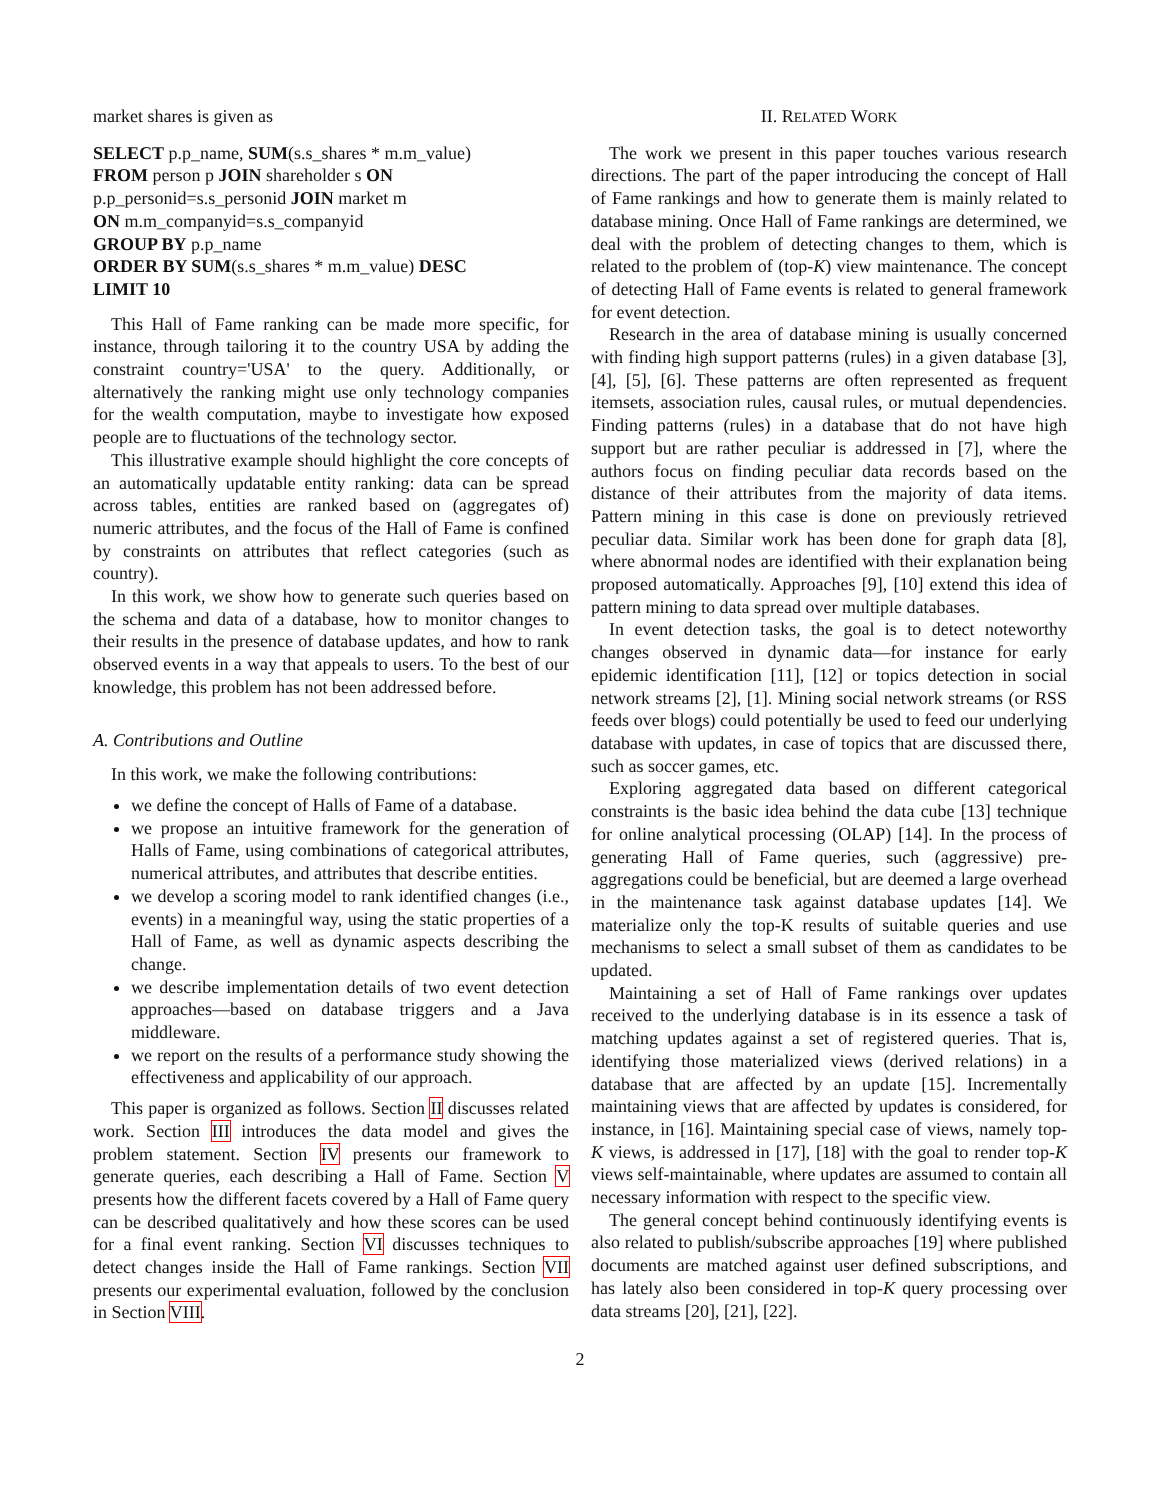market shares is given as
SELECT p.p_name, SUM(s.s_shares * m.m_value)
FROM person p JOIN shareholder s ON
p.p_personid=s.s_personid JOIN market m
ON m.m_companyid=s.s_companyid
GROUP BY p.p_name
ORDER BY SUM(s.s_shares * m.m_value) DESC
LIMIT 10
This Hall of Fame ranking can be made more specific, for instance, through tailoring it to the country USA by adding the constraint country='USA' to the query. Additionally, or alternatively the ranking might use only technology companies for the wealth computation, maybe to investigate how exposed people are to fluctuations of the technology sector.
This illustrative example should highlight the core concepts of an automatically updatable entity ranking: data can be spread across tables, entities are ranked based on (aggregates of) numeric attributes, and the focus of the Hall of Fame is confined by constraints on attributes that reflect categories (such as country).
In this work, we show how to generate such queries based on the schema and data of a database, how to monitor changes to their results in the presence of database updates, and how to rank observed events in a way that appeals to users. To the best of our knowledge, this problem has not been addressed before.
A. Contributions and Outline
In this work, we make the following contributions:
we define the concept of Halls of Fame of a database.
we propose an intuitive framework for the generation of Halls of Fame, using combinations of categorical attributes, numerical attributes, and attributes that describe entities.
we develop a scoring model to rank identified changes (i.e., events) in a meaningful way, using the static properties of a Hall of Fame, as well as dynamic aspects describing the change.
we describe implementation details of two event detection approaches—based on database triggers and a Java middleware.
we report on the results of a performance study showing the effectiveness and applicability of our approach.
This paper is organized as follows. Section II discusses related work. Section III introduces the data model and gives the problem statement. Section IV presents our framework to generate queries, each describing a Hall of Fame. Section V presents how the different facets covered by a Hall of Fame query can be described qualitatively and how these scores can be used for a final event ranking. Section VI discusses techniques to detect changes inside the Hall of Fame rankings. Section VII presents our experimental evaluation, followed by the conclusion in Section VIII.
II. RELATED WORK
The work we present in this paper touches various research directions. The part of the paper introducing the concept of Hall of Fame rankings and how to generate them is mainly related to database mining. Once Hall of Fame rankings are determined, we deal with the problem of detecting changes to them, which is related to the problem of (top-K) view maintenance. The concept of detecting Hall of Fame events is related to general framework for event detection.
Research in the area of database mining is usually concerned with finding high support patterns (rules) in a given database [3], [4], [5], [6]. These patterns are often represented as frequent itemsets, association rules, causal rules, or mutual dependencies. Finding patterns (rules) in a database that do not have high support but are rather peculiar is addressed in [7], where the authors focus on finding peculiar data records based on the distance of their attributes from the majority of data items. Pattern mining in this case is done on previously retrieved peculiar data. Similar work has been done for graph data [8], where abnormal nodes are identified with their explanation being proposed automatically. Approaches [9], [10] extend this idea of pattern mining to data spread over multiple databases.
In event detection tasks, the goal is to detect noteworthy changes observed in dynamic data—for instance for early epidemic identification [11], [12] or topics detection in social network streams [2], [1]. Mining social network streams (or RSS feeds over blogs) could potentially be used to feed our underlying database with updates, in case of topics that are discussed there, such as soccer games, etc.
Exploring aggregated data based on different categorical constraints is the basic idea behind the data cube [13] technique for online analytical processing (OLAP) [14]. In the process of generating Hall of Fame queries, such (aggressive) pre-aggregations could be beneficial, but are deemed a large overhead in the maintenance task against database updates [14]. We materialize only the top-K results of suitable queries and use mechanisms to select a small subset of them as candidates to be updated.
Maintaining a set of Hall of Fame rankings over updates received to the underlying database is in its essence a task of matching updates against a set of registered queries. That is, identifying those materialized views (derived relations) in a database that are affected by an update [15]. Incrementally maintaining views that are affected by updates is considered, for instance, in [16]. Maintaining special case of views, namely top-K views, is addressed in [17], [18] with the goal to render top-K views self-maintainable, where updates are assumed to contain all necessary information with respect to the specific view.
The general concept behind continuously identifying events is also related to publish/subscribe approaches [19] where published documents are matched against user defined subscriptions, and has lately also been considered in top-K query processing over data streams [20], [21], [22].
2